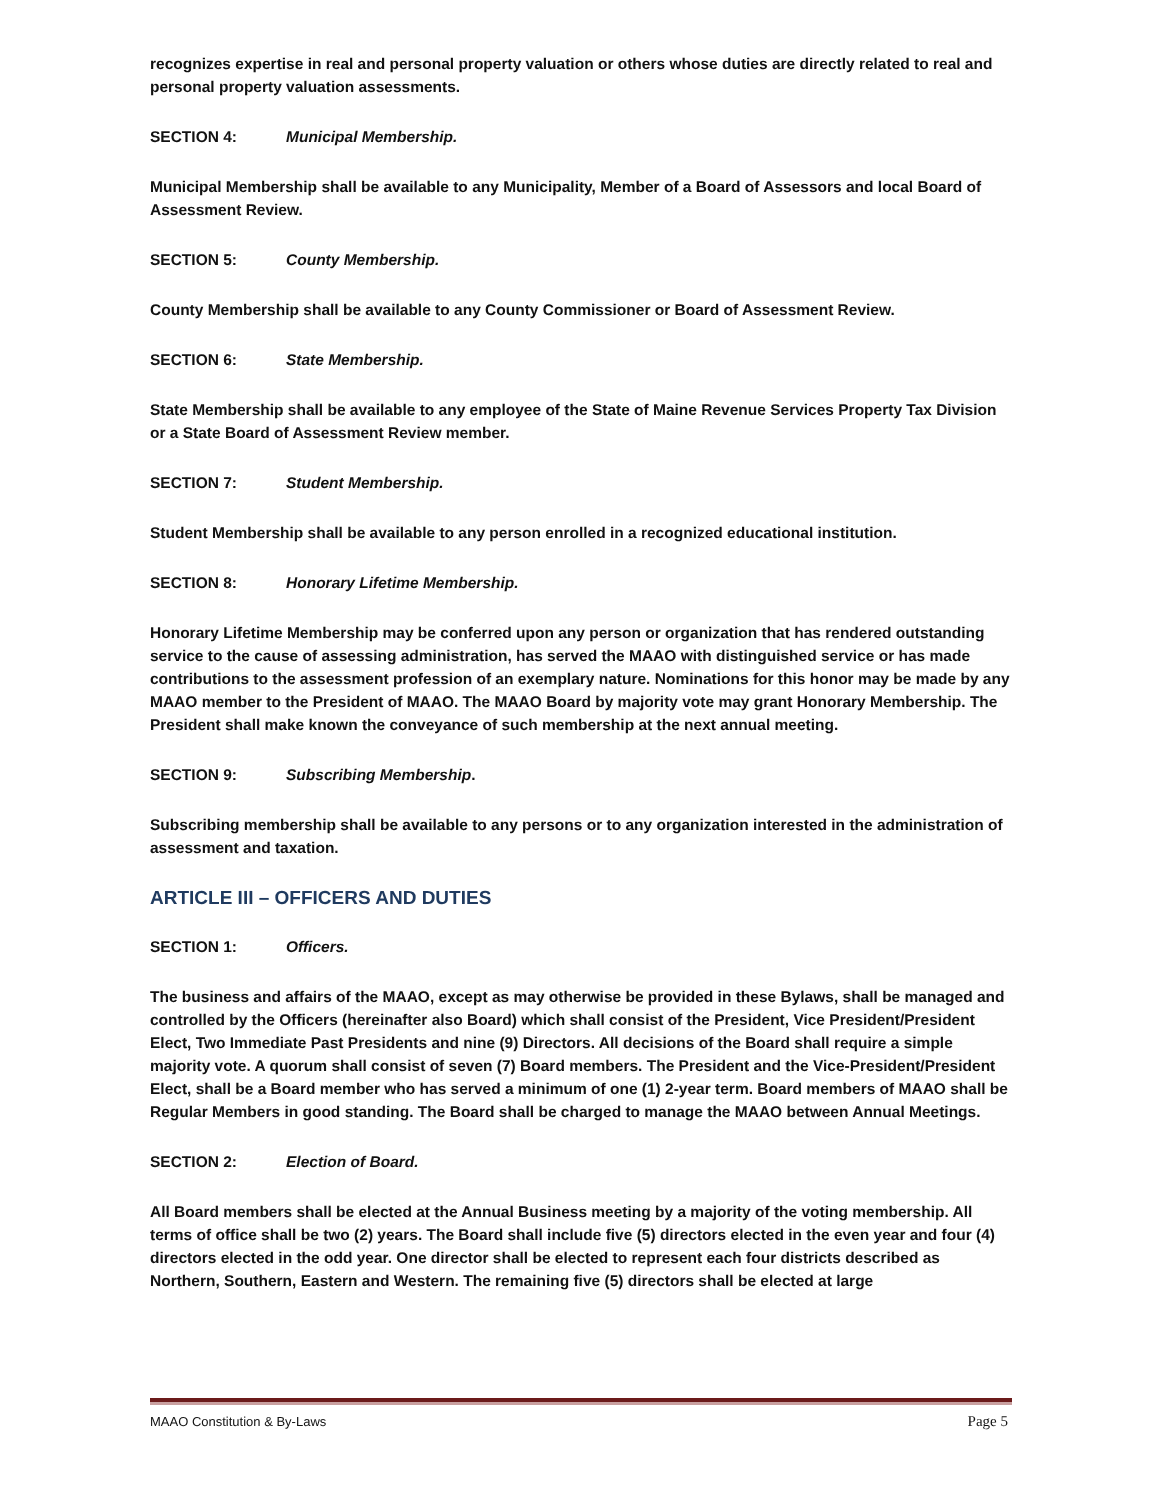recognizes expertise in real and personal property valuation or others whose duties are directly related to real and personal property valuation assessments.
SECTION 4: Municipal Membership.
Municipal Membership shall be available to any Municipality, Member of a Board of Assessors and local Board of Assessment Review.
SECTION 5: County Membership.
County Membership shall be available to any County Commissioner or Board of Assessment Review.
SECTION 6: State Membership.
State Membership shall be available to any employee of the State of Maine Revenue Services Property Tax Division or a State Board of Assessment Review member.
SECTION 7: Student Membership.
Student Membership shall be available to any person enrolled in a recognized educational institution.
SECTION 8: Honorary Lifetime Membership.
Honorary Lifetime Membership may be conferred upon any person or organization that has rendered outstanding service to the cause of assessing administration, has served the MAAO with distinguished service or has made contributions to the assessment profession of an exemplary nature. Nominations for this honor may be made by any MAAO member to the President of MAAO. The MAAO Board by majority vote may grant Honorary Membership. The President shall make known the conveyance of such membership at the next annual meeting.
SECTION 9: Subscribing Membership.
Subscribing membership shall be available to any persons or to any organization interested in the administration of assessment and taxation.
ARTICLE III – OFFICERS AND DUTIES
SECTION 1: Officers.
The business and affairs of the MAAO, except as may otherwise be provided in these Bylaws, shall be managed and controlled by the Officers (hereinafter also Board) which shall consist of the President, Vice President/President Elect, Two Immediate Past Presidents and nine (9) Directors. All decisions of the Board shall require a simple majority vote. A quorum shall consist of seven (7) Board members. The President and the Vice-President/President Elect, shall be a Board member who has served a minimum of one (1) 2-year term. Board members of MAAO shall be Regular Members in good standing. The Board shall be charged to manage the MAAO between Annual Meetings.
SECTION 2: Election of Board.
All Board members shall be elected at the Annual Business meeting by a majority of the voting membership. All terms of office shall be two (2) years. The Board shall include five (5) directors elected in the even year and four (4) directors elected in the odd year. One director shall be elected to represent each four districts described as Northern, Southern, Eastern and Western. The remaining five (5) directors shall be elected at large
MAAO Constitution & By-Laws Page 5